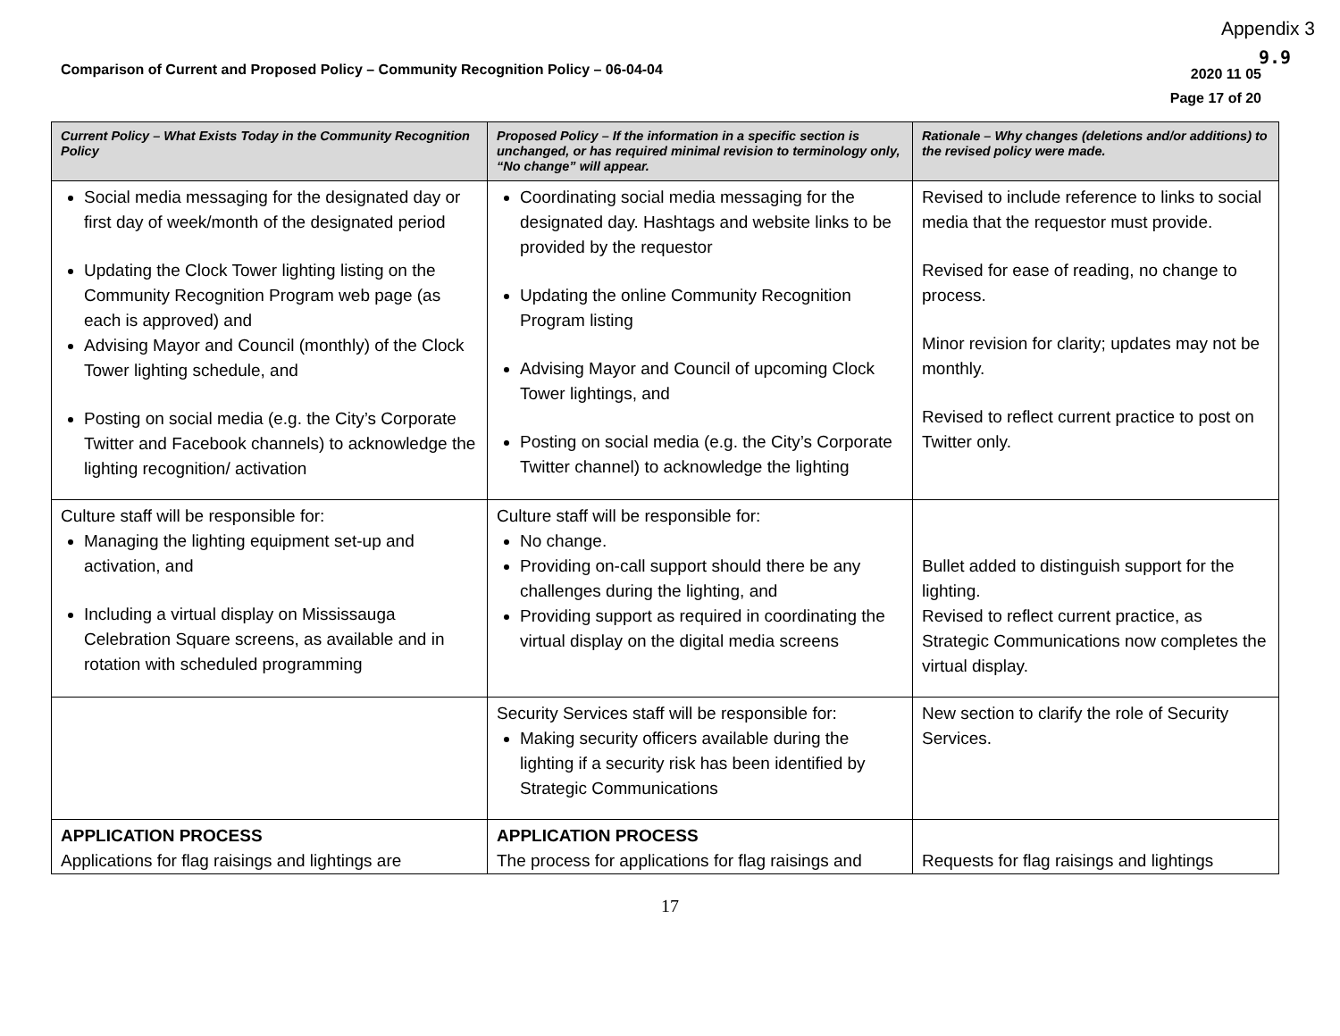Appendix 3
9.9
Comparison of Current and Proposed Policy – Community Recognition Policy – 06-04-04
2020 11 05
Page 17 of 20
| Current Policy – What Exists Today in the Community Recognition Policy | Proposed Policy – If the information in a specific section is unchanged, or has required minimal revision to terminology only, “No change” will appear. | Rationale – Why changes (deletions and/or additions) to the revised policy were made. |
| --- | --- | --- |
| Social media messaging for the designated day or first day of week/month of the designated period Updating the Clock Tower lighting listing on the Community Recognition Program web page (as each is approved) and Advising Mayor and Council (monthly) of the Clock Tower lighting schedule, and Posting on social media (e.g. the City’s Corporate Twitter and Facebook channels) to acknowledge the lighting recognition/ activation | Coordinating social media messaging for the designated day. Hashtags and website links to be provided by the requestor Updating the online Community Recognition Program listing Advising Mayor and Council of upcoming Clock Tower lightings, and Posting on social media (e.g. the City’s Corporate Twitter channel) to acknowledge the lighting | Revised to include reference to links to social media that the requestor must provide. Revised for ease of reading, no change to process. Minor revision for clarity; updates may not be monthly. Revised to reflect current practice to post on Twitter only. |
| Culture staff will be responsible for: Managing the lighting equipment set-up and activation, and Including a virtual display on Mississauga Celebration Square screens, as available and in rotation with scheduled programming | Culture staff will be responsible for: No change. Providing on-call support should there be any challenges during the lighting, and Providing support as required in coordinating the virtual display on the digital media screens | Bullet added to distinguish support for the lighting. Revised to reflect current practice, as Strategic Communications now completes the virtual display. |
| | Security Services staff will be responsible for: Making security officers available during the lighting if a security risk has been identified by Strategic Communications | New section to clarify the role of Security Services. |
| APPLICATION PROCESS Applications for flag raisings and lightings are | APPLICATION PROCESS The process for applications for flag raisings and | Requests for flag raisings and lightings |
17